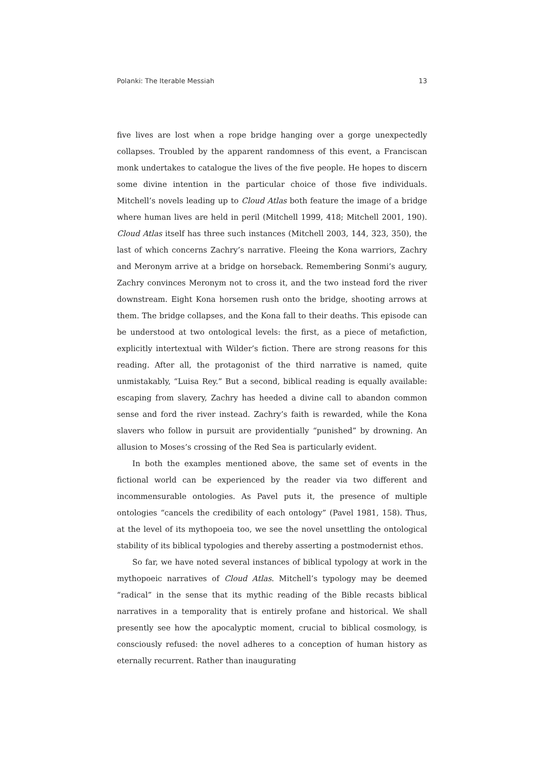Polanki: The Iterable Messiah 13
five lives are lost when a rope bridge hanging over a gorge unexpectedly collapses. Troubled by the apparent randomness of this event, a Franciscan monk undertakes to catalogue the lives of the five people. He hopes to discern some divine intention in the particular choice of those five individuals. Mitchell’s novels leading up to Cloud Atlas both feature the image of a bridge where human lives are held in peril (Mitchell 1999, 418; Mitchell 2001, 190). Cloud Atlas itself has three such instances (Mitchell 2003, 144, 323, 350), the last of which concerns Zachry’s narrative. Fleeing the Kona warriors, Zachry and Meronym arrive at a bridge on horseback. Remembering Sonmi’s augury, Zachry convinces Meronym not to cross it, and the two instead ford the river downstream. Eight Kona horsemen rush onto the bridge, shooting arrows at them. The bridge collapses, and the Kona fall to their deaths. This episode can be understood at two ontological levels: the first, as a piece of metafiction, explicitly intertextual with Wilder’s fiction. There are strong reasons for this reading. After all, the protagonist of the third narrative is named, quite unmistakably, “Luisa Rey.” But a second, biblical reading is equally available: escaping from slavery, Zachry has heeded a divine call to abandon common sense and ford the river instead. Zachry’s faith is rewarded, while the Kona slavers who follow in pursuit are providentially “punished” by drowning. An allusion to Moses’s crossing of the Red Sea is particularly evident.
In both the examples mentioned above, the same set of events in the fictional world can be experienced by the reader via two different and incommensurable ontologies. As Pavel puts it, the presence of multiple ontologies “cancels the credibility of each ontology” (Pavel 1981, 158). Thus, at the level of its mythopoeia too, we see the novel unsettling the ontological stability of its biblical typologies and thereby asserting a postmodernist ethos.
So far, we have noted several instances of biblical typology at work in the mythopoeic narratives of Cloud Atlas. Mitchell’s typology may be deemed “radical” in the sense that its mythic reading of the Bible recasts biblical narratives in a temporality that is entirely profane and historical. We shall presently see how the apocalyptic moment, crucial to biblical cosmology, is consciously refused: the novel adheres to a conception of human history as eternally recurrent. Rather than inaugurating